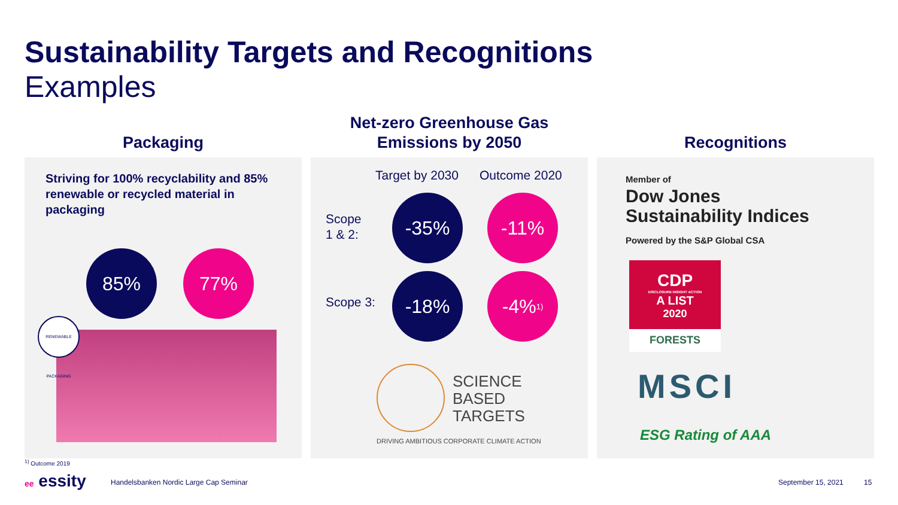Sustainability Targets and Recognitions
Examples
Packaging
Striving for 100% recyclability and 85% renewable or recycled material in packaging
85% 77%
RENEWABLE PACKAGING
Net-zero Greenhouse Gas
Emissions by 2050
Target by 2030 Outcome 2020
Scope
1 & 2:
-35% -11%
Scope 3:
-18% -4%<sup>1)</sup>
SCIENCE
BASED
TARGETS
DRIVING AMBITIOUS CORPORATE CLIMATE ACTION
Recognitions
Member of
Dow Jones
Sustainability Indices
Powered by the S&P Global CSA
CDP
DISCLOSURE INSIGHT ACTION
A LIST
2020
FORESTS
MSCI
ESG Rating of AAA
<sup>1)</sup> Outcome 2019
ee essity
Handelsbanken Nordic Large Cap Seminar
September 15, 2021 15